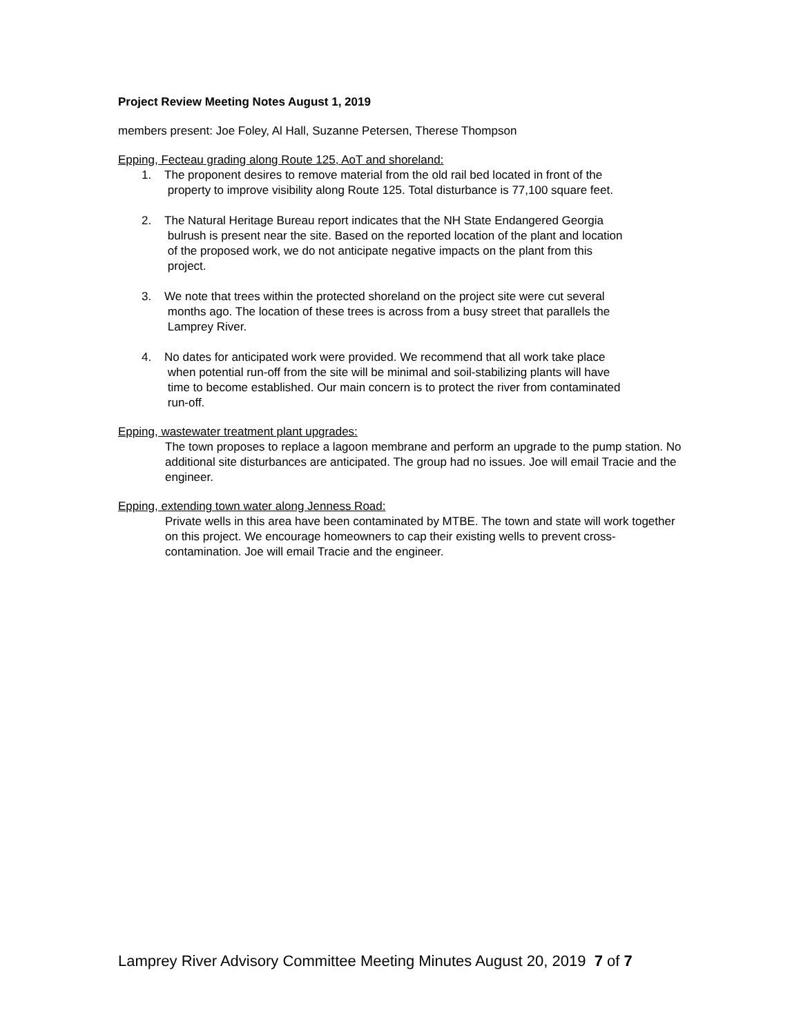Project Review Meeting Notes August 1, 2019
members present: Joe Foley, Al Hall, Suzanne Petersen, Therese Thompson
Epping, Fecteau grading along Route 125, AoT and shoreland:
1. The proponent desires to remove material from the old rail bed located in front of the
property to improve visibility along Route 125. Total disturbance is 77,100 square feet.
2. The Natural Heritage Bureau report indicates that the NH State Endangered Georgia
bulrush is present near the site. Based on the reported location of the plant and location
of the proposed work, we do not anticipate negative impacts on the plant from this
project.
3. We note that trees within the protected shoreland on the project site were cut several
months ago. The location of these trees is across from a busy street that parallels the
Lamprey River.
4. No dates for anticipated work were provided. We recommend that all work take place
when potential run-off from the site will be minimal and soil-stabilizing plants will have
time to become established. Our main concern is to protect the river from contaminated
run-off.
Epping, wastewater treatment plant upgrades:
The town proposes to replace a lagoon membrane and perform an upgrade to the pump station. No additional site disturbances are anticipated. The group had no issues. Joe will email Tracie and the engineer.
Epping, extending town water along Jenness Road:
Private wells in this area have been contaminated by MTBE. The town and state will work together on this project. We encourage homeowners to cap their existing wells to prevent cross-contamination. Joe will email Tracie and the engineer.
Lamprey River Advisory Committee Meeting Minutes August 20, 2019 7 of 7